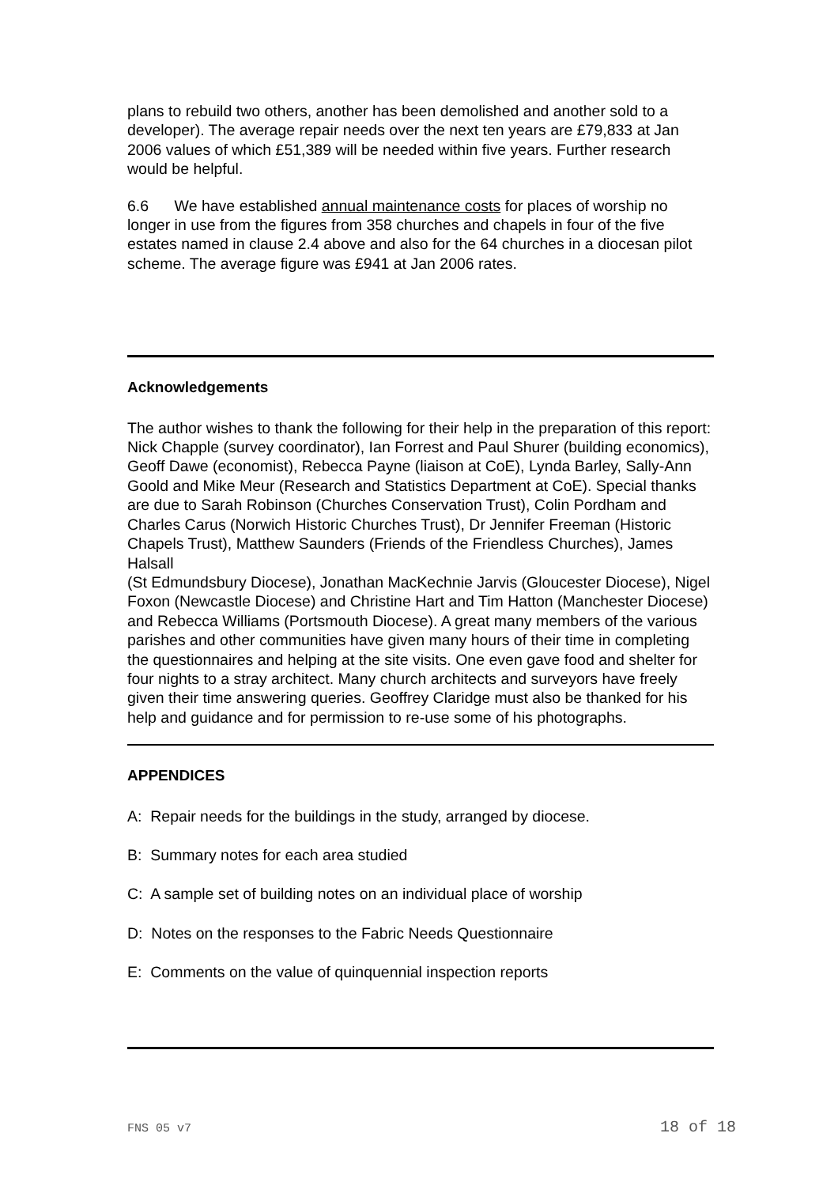plans to rebuild two others, another has been demolished and another sold to a developer). The average repair needs over the next ten years are £79,833 at Jan 2006 values of which £51,389 will be needed within five years. Further research would be helpful.
6.6 We have established annual maintenance costs for places of worship no longer in use from the figures from 358 churches and chapels in four of the five estates named in clause 2.4 above and also for the 64 churches in a diocesan pilot scheme. The average figure was £941 at Jan 2006 rates.
Acknowledgements
The author wishes to thank the following for their help in the preparation of this report: Nick Chapple (survey coordinator), Ian Forrest and Paul Shurer (building economics), Geoff Dawe (economist), Rebecca Payne (liaison at CoE), Lynda Barley, Sally-Ann Goold and Mike Meur (Research and Statistics Department at CoE). Special thanks are due to Sarah Robinson (Churches Conservation Trust), Colin Pordham and Charles Carus (Norwich Historic Churches Trust), Dr Jennifer Freeman (Historic Chapels Trust), Matthew Saunders (Friends of the Friendless Churches), James Halsall
(St Edmundsbury Diocese), Jonathan MacKechnie Jarvis (Gloucester Diocese), Nigel Foxon (Newcastle Diocese) and Christine Hart and Tim Hatton (Manchester Diocese) and Rebecca Williams (Portsmouth Diocese). A great many members of the various parishes and other communities have given many hours of their time in completing the questionnaires and helping at the site visits. One even gave food and shelter for four nights to a stray architect. Many church architects and surveyors have freely given their time answering queries. Geoffrey Claridge must also be thanked for his help and guidance and for permission to re-use some of his photographs.
APPENDICES
A: Repair needs for the buildings in the study, arranged by diocese.
B: Summary notes for each area studied
C: A sample set of building notes on an individual place of worship
D: Notes on the responses to the Fabric Needs Questionnaire
E: Comments on the value of quinquennial inspection reports
FNS 05 v7 18 of 18